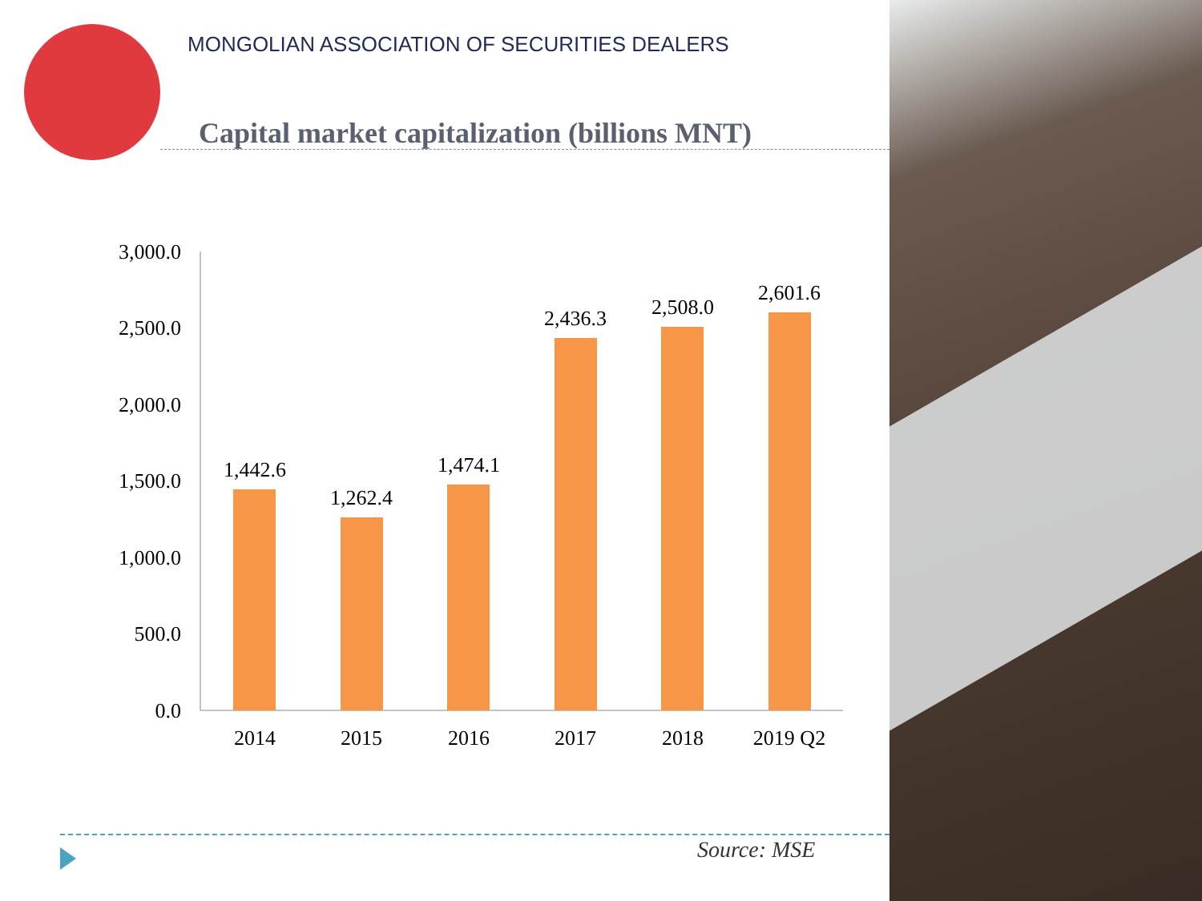MONGOLIAN ASSOCIATION OF SECURITIES DEALERS
Capital market capitalization (billions MNT)
3,000.0
2,500.0
2,000.0
1,500.0
1,000.0
500.0
0.0
1,442.6
1,262.4
1,474.1
2,436.3
2,508.0
2,601.6
2014
2015
2016
2017
2018
2019 Q2
Source: MSE